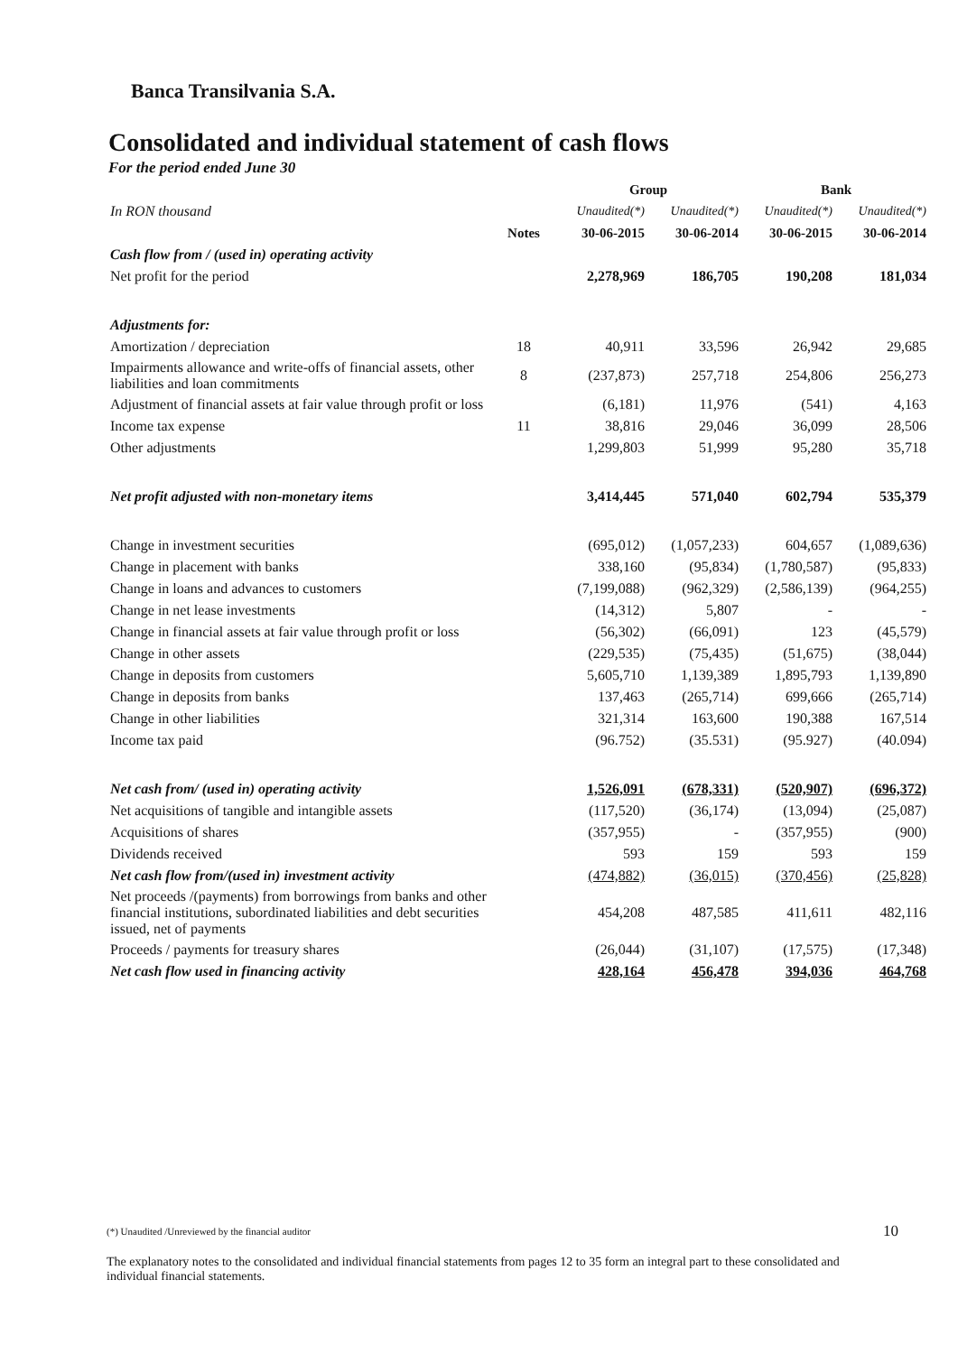Banca Transilvania S.A.
Consolidated and individual statement of cash flows
For the period ended June 30
| | | Group | | Bank | |
| --- | --- | --- | --- | --- | --- |
| In RON thousand | | Unaudited(*) | Unaudited(*) | Unaudited(*) | Unaudited(*) |
| | Notes | 30-06-2015 | 30-06-2014 | 30-06-2015 | 30-06-2014 |
| Cash flow from / (used in) operating activity | | | | | |
| Net profit for the period | | 2,278,969 | 186,705 | 190,208 | 181,034 |
| Adjustments for: | | | | | |
| Amortization / depreciation | 18 | 40,911 | 33,596 | 26,942 | 29,685 |
| Impairments allowance and write-offs of financial assets, other liabilities and loan commitments | 8 | (237,873) | 257,718 | 254,806 | 256,273 |
| Adjustment of financial assets at fair value through profit or loss | | (6,181) | 11,976 | (541) | 4,163 |
| Income tax expense | 11 | 38,816 | 29,046 | 36,099 | 28,506 |
| Other adjustments | | 1,299,803 | 51,999 | 95,280 | 35,718 |
| Net profit adjusted with non-monetary items | | 3,414,445 | 571,040 | 602,794 | 535,379 |
| Change in investment securities | | (695,012) | (1,057,233) | 604,657 | (1,089,636) |
| Change in placement with banks | | 338,160 | (95,834) | (1,780,587) | (95,833) |
| Change in loans and advances to customers | | (7,199,088) | (962,329) | (2,586,139) | (964,255) |
| Change in net lease investments | | (14,312) | 5,807 | - | - |
| Change in financial assets at fair value through profit or loss | | (56,302) | (66,091) | 123 | (45,579) |
| Change in other assets | | (229,535) | (75,435) | (51,675) | (38,044) |
| Change in deposits from customers | | 5,605,710 | 1,139,389 | 1,895,793 | 1,139,890 |
| Change in deposits from banks | | 137,463 | (265,714) | 699,666 | (265,714) |
| Change in other liabilities | | 321,314 | 163,600 | 190,388 | 167,514 |
| Income tax paid | | (96.752) | (35.531) | (95.927) | (40.094) |
| Net cash from/ (used in) operating activity | | 1,526,091 | (678,331) | (520,907) | (696,372) |
| Net acquisitions of tangible and intangible assets | | (117,520) | (36,174) | (13,094) | (25,087) |
| Acquisitions of shares | | (357,955) | - | (357,955) | (900) |
| Dividends received | | 593 | 159 | 593 | 159 |
| Net cash flow from/(used in) investment activity | | (474,882) | (36,015) | (370,456) | (25,828) |
| Net proceeds /(payments) from borrowings from banks and other financial institutions, subordinated liabilities and debt securities issued, net of payments | | 454,208 | 487,585 | 411,611 | 482,116 |
| Proceeds / payments for treasury shares | | (26,044) | (31,107) | (17,575) | (17,348) |
| Net cash flow used in financing activity | | 428,164 | 456,478 | 394,036 | 464,768 |
(*) Unaudited /Unreviewed by the financial auditor
10
The explanatory notes to the consolidated and individual financial statements from pages 12 to 35 form an integral part to these consolidated and individual financial statements.